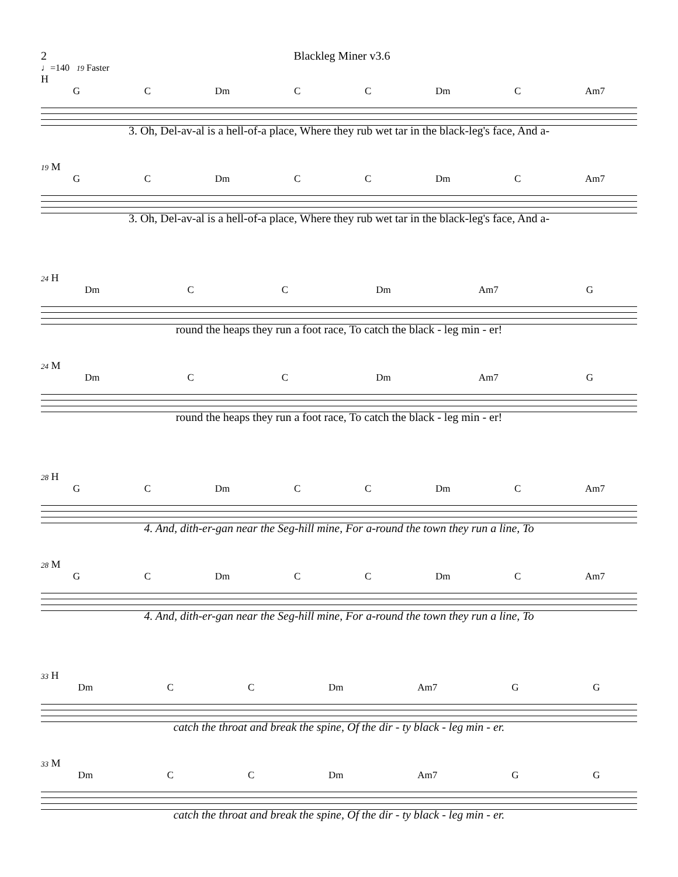2 Blackleg Miner v3.6
♩=140 19 Faster
H
G C Dm C C Dm C Am7
3. Oh, Del-av-al is a hell-of-a place, Where they rub wet tar in the black-leg's face, And a-
19 M
G C Dm C C Dm C Am7
3. Oh, Del-av-al is a hell-of-a place, Where they rub wet tar in the black-leg's face, And a-
24 H
Dm C C Dm Am7 G
round the heaps they run a foot race, To catch the black - leg min - er!
24 M
Dm C C Dm Am7 G
round the heaps they run a foot race, To catch the black - leg min - er!
28 H
G C Dm C C Dm C Am7
4. And, dith-er-gan near the Seg-hill mine, For a-round the town they run a line, To
28 M
G C Dm C C Dm C Am7
4. And, dith-er-gan near the Seg-hill mine, For a-round the town they run a line, To
33 H
Dm C C Dm Am7 G G
catch the throat and break the spine, Of the dir - ty black - leg min - er.
33 M
Dm C C Dm Am7 G G
catch the throat and break the spine, Of the dir - ty black - leg min - er.